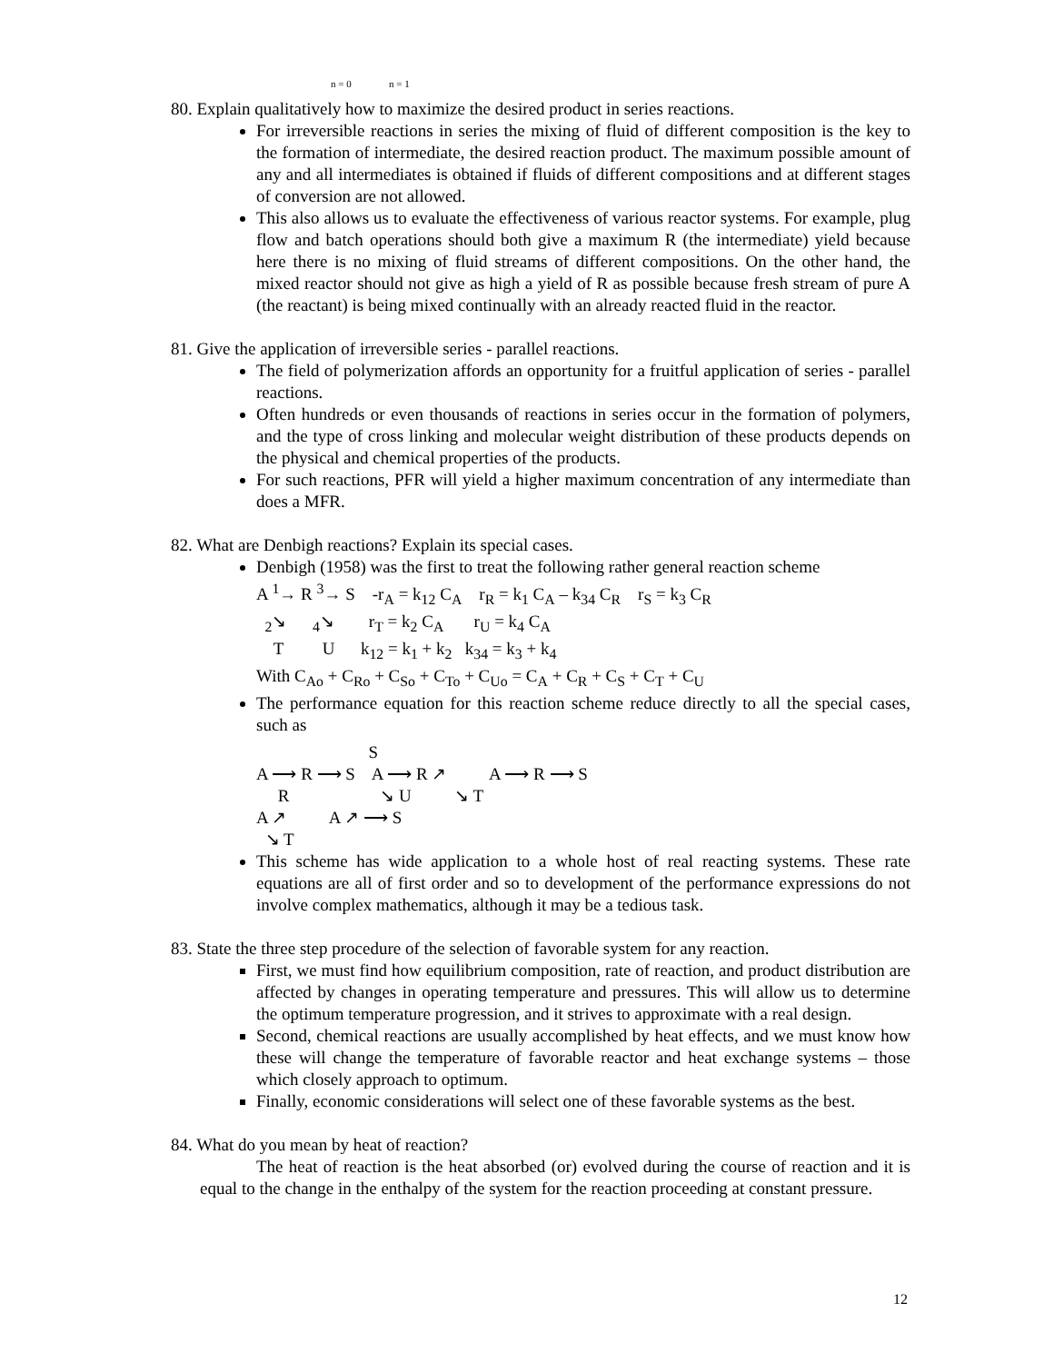n = 0 n = 1
80. Explain qualitatively how to maximize the desired product in series reactions.
For irreversible reactions in series the mixing of fluid of different composition is the key to the formation of intermediate, the desired reaction product. The maximum possible amount of any and all intermediates is obtained if fluids of different compositions and at different stages of conversion are not allowed.
This also allows us to evaluate the effectiveness of various reactor systems. For example, plug flow and batch operations should both give a maximum R (the intermediate) yield because here there is no mixing of fluid streams of different compositions. On the other hand, the mixed reactor should not give as high a yield of R as possible because fresh stream of pure A (the reactant) is being mixed continually with an already reacted fluid in the reactor.
81. Give the application of irreversible series - parallel reactions.
The field of polymerization affords an opportunity for a fruitful application of series - parallel reactions.
Often hundreds or even thousands of reactions in series occur in the formation of polymers, and the type of cross linking and molecular weight distribution of these products depends on the physical and chemical properties of the products.
For such reactions, PFR will yield a higher maximum concentration of any intermediate than does a MFR.
82. What are Denbigh reactions? Explain its special cases.
Denbigh (1958) was the first to treat the following rather general reaction scheme
A <sup>1</sup>→ R <sup>3</sup>→ S -r<sub>A</sub> = k<sub>12</sub> C<sub>A</sub> r<sub>R</sub> = k<sub>1</sub> C<sub>A</sub> – k<sub>34</sub> C<sub>R</sub> r<sub>S</sub> = k<sub>3</sub> C<sub>R</sub> <sub>2</sub>↘ <sub>4</sub>↘ r<sub>T</sub> = k<sub>2</sub> C<sub>A</sub> r<sub>U</sub> = k<sub>4</sub> C<sub>A</sub> T U k<sub>12</sub> = k<sub>1</sub> + k<sub>2</sub> k<sub>34</sub> = k<sub>3</sub> + k<sub>4</sub> With C<sub>Ao</sub> + C<sub>Ro</sub> + C<sub>So</sub> + C<sub>To</sub> + C<sub>Uo</sub> = C<sub>A</sub> + C<sub>R</sub> + C<sub>S</sub> + C<sub>T</sub> + C<sub>U</sub>
The performance equation for this reaction scheme reduce directly to all the special cases, such as
S A ⟶ R ⟶ S A ⟶ R ↗ A ⟶ R ⟶ S R ↘ U ↘ T A ↗ A ↗ ⟶ S ↘ T
This scheme has wide application to a whole host of real reacting systems. These rate equations are all of first order and so to development of the performance expressions do not involve complex mathematics, although it may be a tedious task.
83. State the three step procedure of the selection of favorable system for any reaction.
First, we must find how equilibrium composition, rate of reaction, and product distribution are affected by changes in operating temperature and pressures. This will allow us to determine the optimum temperature progression, and it strives to approximate with a real design.
Second, chemical reactions are usually accomplished by heat effects, and we must know how these will change the temperature of favorable reactor and heat exchange systems – those which closely approach to optimum.
Finally, economic considerations will select one of these favorable systems as the best.
84. What do you mean by heat of reaction?
The heat of reaction is the heat absorbed (or) evolved during the course of reaction and it is equal to the change in the enthalpy of the system for the reaction proceeding at constant pressure.
12